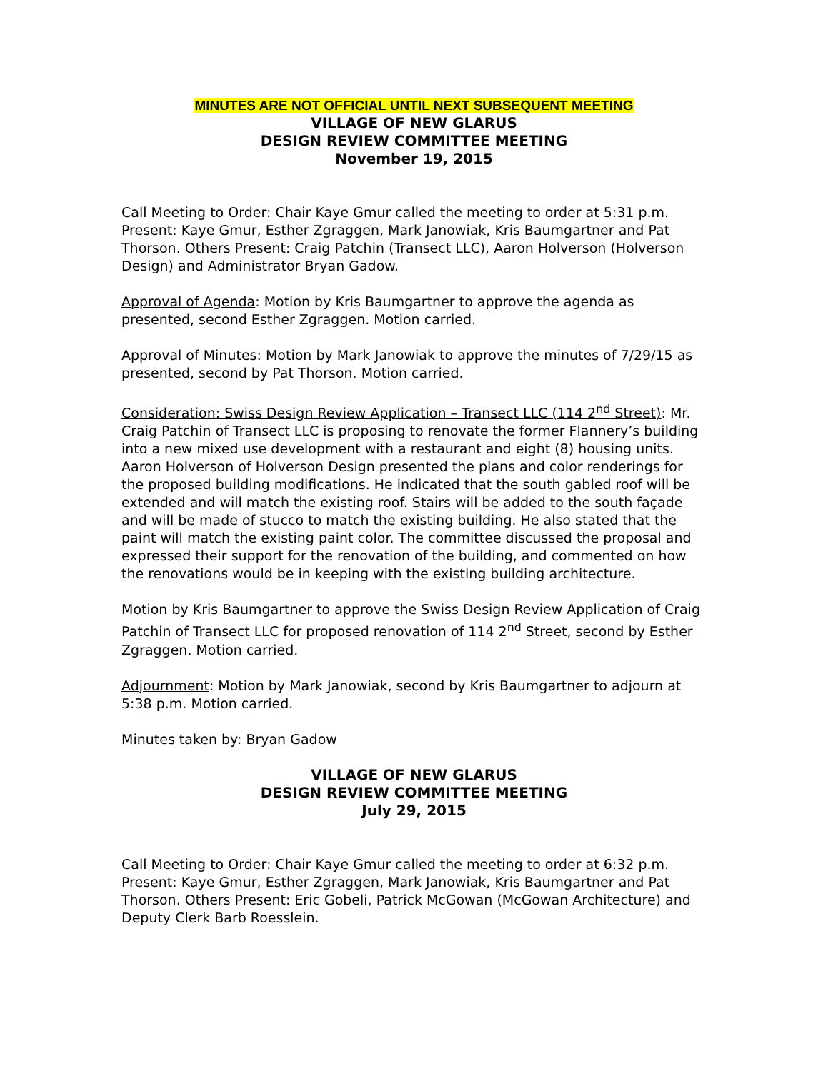MINUTES ARE NOT OFFICIAL UNTIL NEXT SUBSEQUENT MEETING
VILLAGE OF NEW GLARUS
DESIGN REVIEW COMMITTEE MEETING
November 19, 2015
Call Meeting to Order: Chair Kaye Gmur called the meeting to order at 5:31 p.m. Present: Kaye Gmur, Esther Zgraggen, Mark Janowiak, Kris Baumgartner and Pat Thorson. Others Present: Craig Patchin (Transect LLC), Aaron Holverson (Holverson Design) and Administrator Bryan Gadow.
Approval of Agenda: Motion by Kris Baumgartner to approve the agenda as presented, second Esther Zgraggen. Motion carried.
Approval of Minutes: Motion by Mark Janowiak to approve the minutes of 7/29/15 as presented, second by Pat Thorson. Motion carried.
Consideration: Swiss Design Review Application – Transect LLC (114 2<sup>nd</sup> Street): Mr. Craig Patchin of Transect LLC is proposing to renovate the former Flannery’s building into a new mixed use development with a restaurant and eight (8) housing units. Aaron Holverson of Holverson Design presented the plans and color renderings for the proposed building modifications. He indicated that the south gabled roof will be extended and will match the existing roof. Stairs will be added to the south façade and will be made of stucco to match the existing building. He also stated that the paint will match the existing paint color. The committee discussed the proposal and expressed their support for the renovation of the building, and commented on how the renovations would be in keeping with the existing building architecture.
Motion by Kris Baumgartner to approve the Swiss Design Review Application of Craig Patchin of Transect LLC for proposed renovation of 114 2<sup>nd</sup> Street, second by Esther Zgraggen. Motion carried.
Adjournment: Motion by Mark Janowiak, second by Kris Baumgartner to adjourn at 5:38 p.m. Motion carried.
Minutes taken by: Bryan Gadow
VILLAGE OF NEW GLARUS
DESIGN REVIEW COMMITTEE MEETING
July 29, 2015
Call Meeting to Order: Chair Kaye Gmur called the meeting to order at 6:32 p.m. Present: Kaye Gmur, Esther Zgraggen, Mark Janowiak, Kris Baumgartner and Pat Thorson. Others Present: Eric Gobeli, Patrick McGowan (McGowan Architecture) and Deputy Clerk Barb Roesslein.